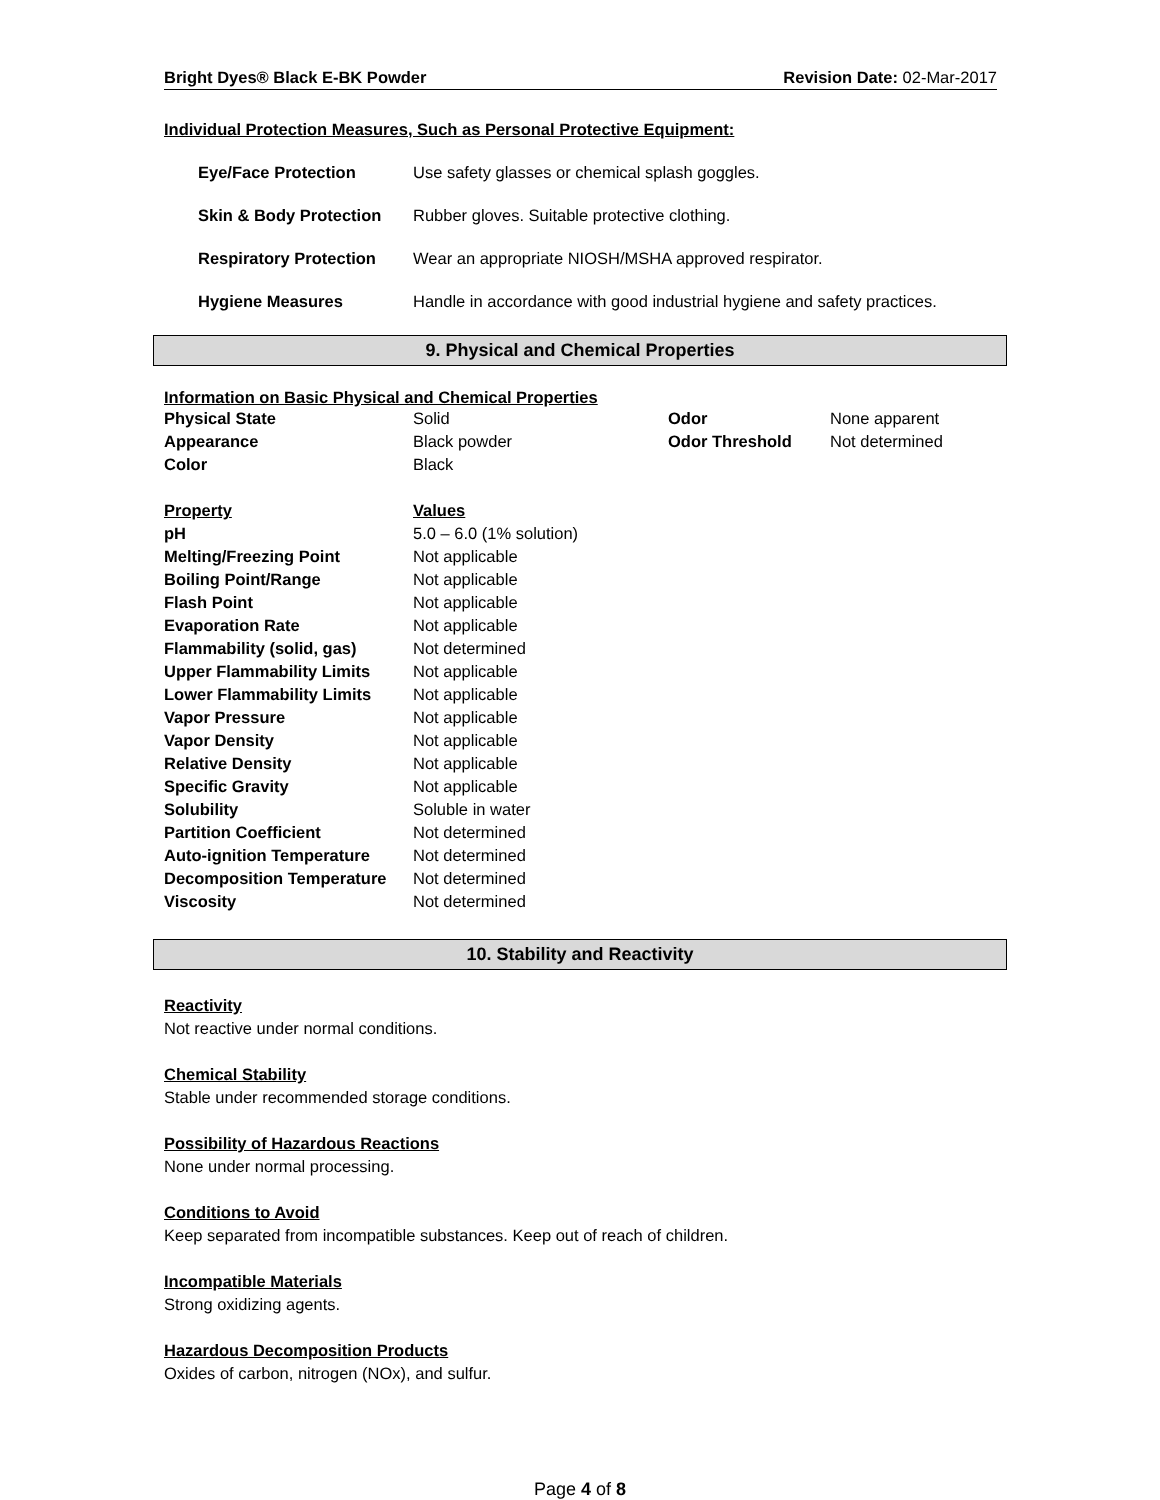Bright Dyes® Black E-BK Powder Revision Date: 02-Mar-2017
Individual Protection Measures, Such as Personal Protective Equipment:
| Eye/Face Protection | Use safety glasses or chemical splash goggles. |
| Skin & Body Protection | Rubber gloves. Suitable protective clothing. |
| Respiratory Protection | Wear an appropriate NIOSH/MSHA approved respirator. |
| Hygiene Measures | Handle in accordance with good industrial hygiene and safety practices. |
9. Physical and Chemical Properties
Information on Basic Physical and Chemical Properties
| Physical State | Solid | Odor | None apparent |
| Appearance | Black powder | Odor Threshold | Not determined |
| Color | Black | | |
| Property | Values |
| pH | 5.0 – 6.0 (1% solution) |
| Melting/Freezing Point | Not applicable |
| Boiling Point/Range | Not applicable |
| Flash Point | Not applicable |
| Evaporation Rate | Not applicable |
| Flammability (solid, gas) | Not determined |
| Upper Flammability Limits | Not applicable |
| Lower Flammability Limits | Not applicable |
| Vapor Pressure | Not applicable |
| Vapor Density | Not applicable |
| Relative Density | Not applicable |
| Specific Gravity | Not applicable |
| Solubility | Soluble in water |
| Partition Coefficient | Not determined |
| Auto-ignition Temperature | Not determined |
| Decomposition Temperature | Not determined |
| Viscosity | Not determined |
10. Stability and Reactivity
Reactivity
Not reactive under normal conditions.
Chemical Stability
Stable under recommended storage conditions.
Possibility of Hazardous Reactions
None under normal processing.
Conditions to Avoid
Keep separated from incompatible substances. Keep out of reach of children.
Incompatible Materials
Strong oxidizing agents.
Hazardous Decomposition Products
Oxides of carbon, nitrogen (NOx), and sulfur.
Page 4 of 8